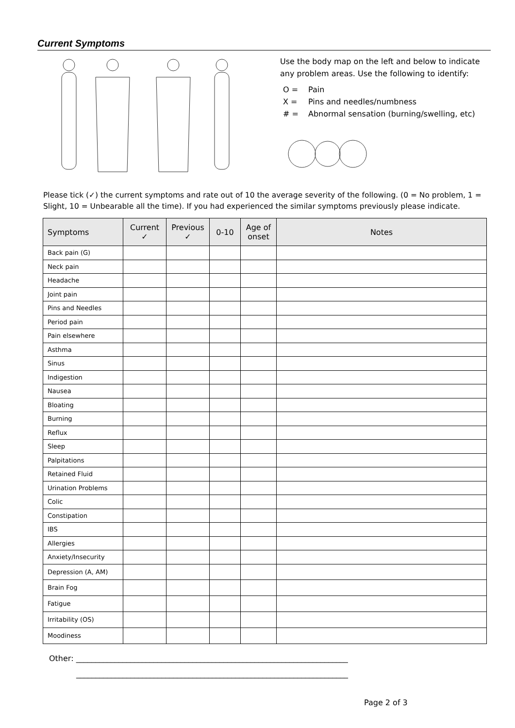Current Symptoms
Use the body map on the left and below to indicate any problem areas. Use the following to identify:
O = Pain
X = Pins and needles/numbness
# = Abnormal sensation (burning/swelling, etc)
Please tick (✓) the current symptoms and rate out of 10 the average severity of the following. (0 = No problem, 1 = Slight, 10 = Unbearable all the time). If you had experienced the similar symptoms previously please indicate.
| Symptoms | Current ✓ | Previous ✓ | 0-10 | Age of onset | Notes |
| --- | --- | --- | --- | --- | --- |
| Back pain (G) | | | | | |
| Neck pain | | | | | |
| Headache | | | | | |
| Joint pain | | | | | |
| Pins and Needles | | | | | |
| Period pain | | | | | |
| Pain elsewhere | | | | | |
| Asthma | | | | | |
| Sinus | | | | | |
| Indigestion | | | | | |
| Nausea | | | | | |
| Bloating | | | | | |
| Burning | | | | | |
| Reflux | | | | | |
| Sleep | | | | | |
| Palpitations | | | | | |
| Retained Fluid | | | | | |
| Urination Problems | | | | | |
| Colic | | | | | |
| Constipation | | | | | |
| IBS | | | | | |
| Allergies | | | | | |
| Anxiety/Insecurity | | | | | |
| Depression (A, AM) | | | | | |
| Brain Fog | | | | | |
| Fatigue | | | | | |
| Irritability (OS) | | | | | |
| Moodiness | | | | | |
Other: ______________________________________________________________________
______________________________________________________________________
Page 2 of 3